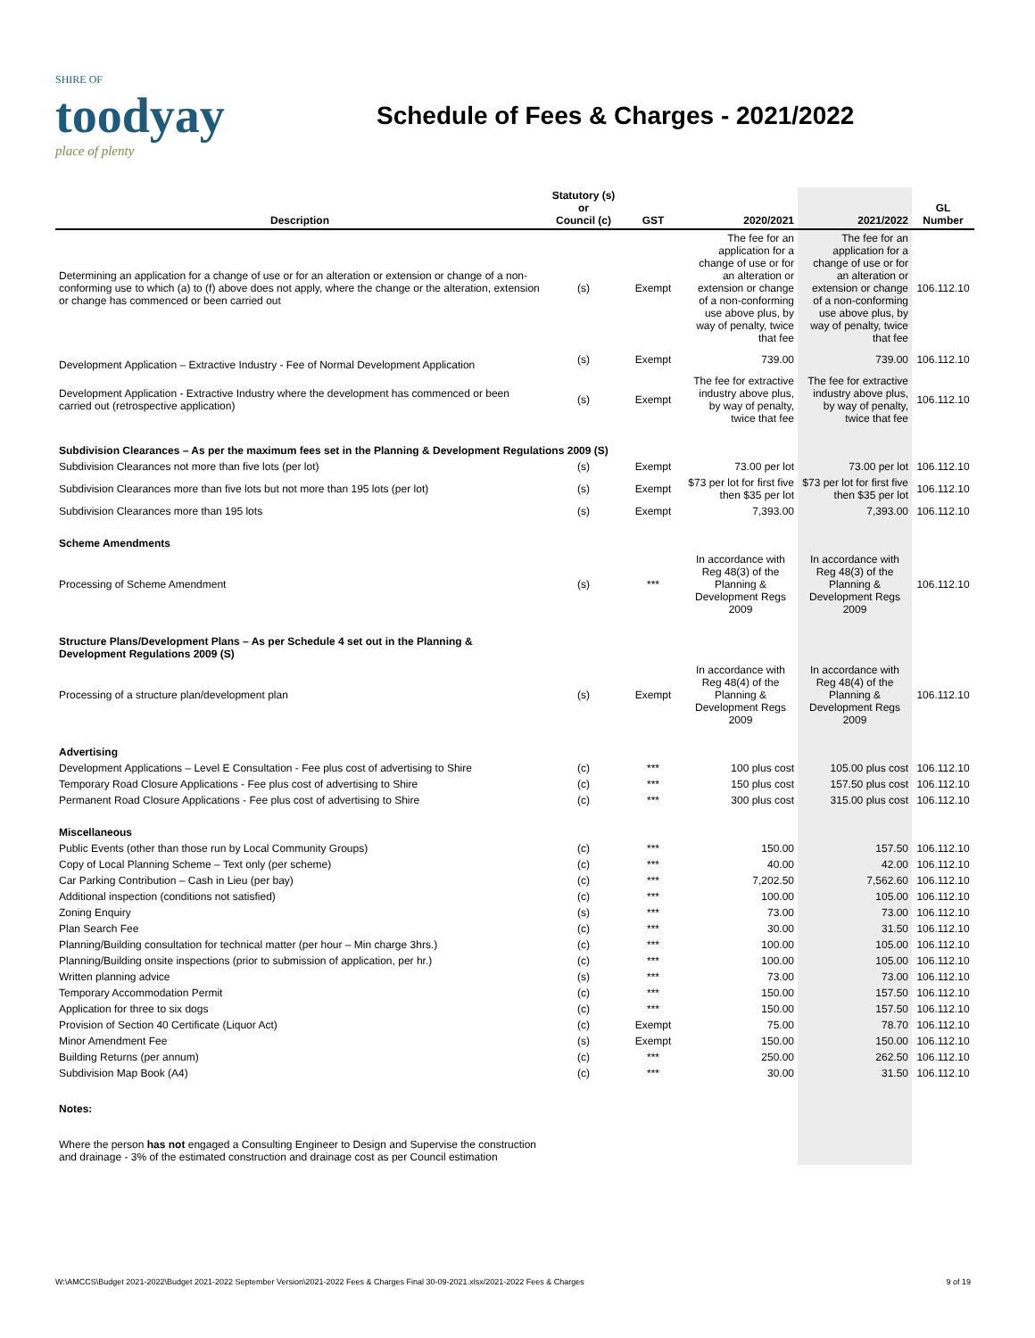SHIRE OF
toodyay
place of plenty
Schedule of Fees & Charges - 2021/2022
| Description | Statutory (s) or Council (c) | GST | 2020/2021 | 2021/2022 | GL Number |
| --- | --- | --- | --- | --- | --- |
| Determining an application for a change of use or for an alteration or extension or change of a non-conforming use to which (a) to (f) above does not apply, where the change or the alteration, extension or change has commenced or been carried out | (s) | Exempt | The fee for an application for a change of use or for an alteration or extension or change of a non-conforming use above plus, by way of penalty, twice that fee | The fee for an application for a change of use or for an alteration or extension or change of a non-conforming use above plus, by way of penalty, twice that fee | 106.112.10 |
| Development Application – Extractive Industry - Fee of Normal Development Application | (s) | Exempt | 739.00 | 739.00 | 106.112.10 |
| Development Application - Extractive Industry where the development has commenced or been carried out (retrospective application) | (s) | Exempt | The fee for extractive industry above plus, by way of penalty, twice that fee | The fee for extractive industry above plus, by way of penalty, twice that fee | 106.112.10 |
| Subdivision Clearances – As per the maximum fees set in the Planning & Development Regulations 2009 (S) | | | | | |
| Subdivision Clearances not more than five lots (per lot) | (s) | Exempt | 73.00 per lot | 73.00 per lot | 106.112.10 |
| Subdivision Clearances more than five lots but not more than 195 lots (per lot) | (s) | Exempt | $73 per lot for first five then $35 per lot | $73 per lot for first five then $35 per lot | 106.112.10 |
| Subdivision Clearances more than 195 lots | (s) | Exempt | 7,393.00 | 7,393.00 | 106.112.10 |
| Scheme Amendments | | | | | |
| Processing of Scheme Amendment | (s) | *** | In accordance with Reg 48(3) of the Planning & Development Regs 2009 | In accordance with Reg 48(3) of the Planning & Development Regs 2009 | 106.112.10 |
| Structure Plans/Development Plans – As per Schedule 4 set out in the Planning & Development Regulations 2009 (S) | | | | | |
| Processing of a structure plan/development plan | (s) | Exempt | In accordance with Reg 48(4) of the Planning & Development Regs 2009 | In accordance with Reg 48(4) of the Planning & Development Regs 2009 | 106.112.10 |
| Advertising | | | | | |
| Development Applications – Level E Consultation - Fee plus cost of advertising to Shire | (c) | *** | 100 plus cost | 105.00 plus cost | 106.112.10 |
| Temporary Road Closure Applications - Fee plus cost of advertising to Shire | (c) | *** | 150 plus cost | 157.50 plus cost | 106.112.10 |
| Permanent Road Closure Applications - Fee plus cost of advertising to Shire | (c) | *** | 300 plus cost | 315.00 plus cost | 106.112.10 |
| Miscellaneous | | | | | |
| Public Events (other than those run by Local Community Groups) | (c) | *** | 150.00 | 157.50 | 106.112.10 |
| Copy of Local Planning Scheme – Text only (per scheme) | (c) | *** | 40.00 | 42.00 | 106.112.10 |
| Car Parking Contribution – Cash in Lieu (per bay) | (c) | *** | 7,202.50 | 7,562.60 | 106.112.10 |
| Additional inspection (conditions not satisfied) | (c) | *** | 100.00 | 105.00 | 106.112.10 |
| Zoning Enquiry | (s) | *** | 73.00 | 73.00 | 106.112.10 |
| Plan Search Fee | (c) | *** | 30.00 | 31.50 | 106.112.10 |
| Planning/Building consultation for technical matter (per hour – Min charge 3hrs.) | (c) | *** | 100.00 | 105.00 | 106.112.10 |
| Planning/Building onsite inspections (prior to submission of application, per hr.) | (c) | *** | 100.00 | 105.00 | 106.112.10 |
| Written planning advice | (s) | *** | 73.00 | 73.00 | 106.112.10 |
| Temporary Accommodation Permit | (c) | *** | 150.00 | 157.50 | 106.112.10 |
| Application for three to six dogs | (c) | *** | 150.00 | 157.50 | 106.112.10 |
| Provision of Section 40 Certificate (Liquor Act) | (c) | Exempt | 75.00 | 78.70 | 106.112.10 |
| Minor Amendment Fee | (s) | Exempt | 150.00 | 150.00 | 106.112.10 |
| Building Returns (per annum) | (c) | *** | 250.00 | 262.50 | 106.112.10 |
| Subdivision Map Book (A4) | (c) | *** | 30.00 | 31.50 | 106.112.10 |
| Notes: | | | | | |
| Where the person has not engaged a Consulting Engineer to Design and Supervise the construction and drainage - 3% of the estimated construction and drainage cost as per Council estimation | | | | | |
W:\AMCCS\Budget 2021-2022\Budget 2021-2022 September Version\2021-2022 Fees & Charges Final 30-09-2021.xlsx/2021-2022 Fees & Charges 9 of 19